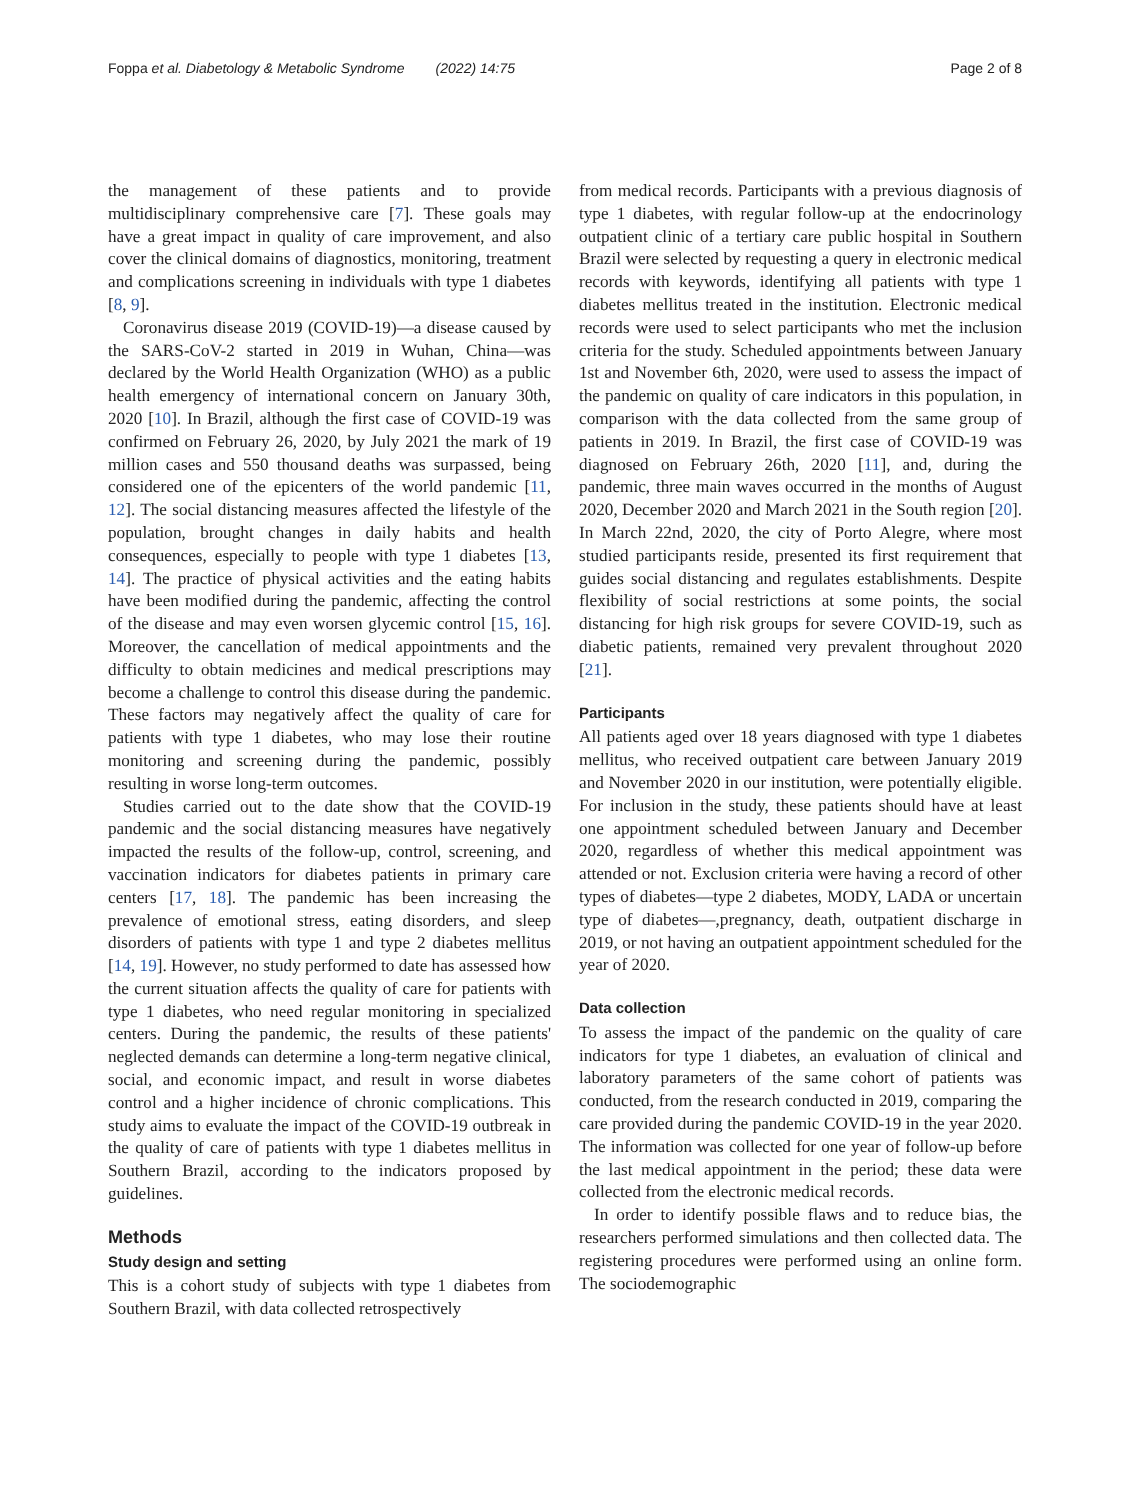Foppa et al. Diabetology & Metabolic Syndrome (2022) 14:75 Page 2 of 8
the management of these patients and to provide multidisciplinary comprehensive care [7]. These goals may have a great impact in quality of care improvement, and also cover the clinical domains of diagnostics, monitoring, treatment and complications screening in individuals with type 1 diabetes [8, 9].
Coronavirus disease 2019 (COVID-19)—a disease caused by the SARS-CoV-2 started in 2019 in Wuhan, China—was declared by the World Health Organization (WHO) as a public health emergency of international concern on January 30th, 2020 [10]. In Brazil, although the first case of COVID-19 was confirmed on February 26, 2020, by July 2021 the mark of 19 million cases and 550 thousand deaths was surpassed, being considered one of the epicenters of the world pandemic [11, 12]. The social distancing measures affected the lifestyle of the population, brought changes in daily habits and health consequences, especially to people with type 1 diabetes [13, 14]. The practice of physical activities and the eating habits have been modified during the pandemic, affecting the control of the disease and may even worsen glycemic control [15, 16]. Moreover, the cancellation of medical appointments and the difficulty to obtain medicines and medical prescriptions may become a challenge to control this disease during the pandemic. These factors may negatively affect the quality of care for patients with type 1 diabetes, who may lose their routine monitoring and screening during the pandemic, possibly resulting in worse long-term outcomes.
Studies carried out to the date show that the COVID-19 pandemic and the social distancing measures have negatively impacted the results of the follow-up, control, screening, and vaccination indicators for diabetes patients in primary care centers [17, 18]. The pandemic has been increasing the prevalence of emotional stress, eating disorders, and sleep disorders of patients with type 1 and type 2 diabetes mellitus [14, 19]. However, no study performed to date has assessed how the current situation affects the quality of care for patients with type 1 diabetes, who need regular monitoring in specialized centers. During the pandemic, the results of these patients' neglected demands can determine a long-term negative clinical, social, and economic impact, and result in worse diabetes control and a higher incidence of chronic complications. This study aims to evaluate the impact of the COVID-19 outbreak in the quality of care of patients with type 1 diabetes mellitus in Southern Brazil, according to the indicators proposed by guidelines.
Methods
Study design and setting
This is a cohort study of subjects with type 1 diabetes from Southern Brazil, with data collected retrospectively
from medical records. Participants with a previous diagnosis of type 1 diabetes, with regular follow-up at the endocrinology outpatient clinic of a tertiary care public hospital in Southern Brazil were selected by requesting a query in electronic medical records with keywords, identifying all patients with type 1 diabetes mellitus treated in the institution. Electronic medical records were used to select participants who met the inclusion criteria for the study. Scheduled appointments between January 1st and November 6th, 2020, were used to assess the impact of the pandemic on quality of care indicators in this population, in comparison with the data collected from the same group of patients in 2019. In Brazil, the first case of COVID-19 was diagnosed on February 26th, 2020 [11], and, during the pandemic, three main waves occurred in the months of August 2020, December 2020 and March 2021 in the South region [20]. In March 22nd, 2020, the city of Porto Alegre, where most studied participants reside, presented its first requirement that guides social distancing and regulates establishments. Despite flexibility of social restrictions at some points, the social distancing for high risk groups for severe COVID-19, such as diabetic patients, remained very prevalent throughout 2020 [21].
Participants
All patients aged over 18 years diagnosed with type 1 diabetes mellitus, who received outpatient care between January 2019 and November 2020 in our institution, were potentially eligible. For inclusion in the study, these patients should have at least one appointment scheduled between January and December 2020, regardless of whether this medical appointment was attended or not. Exclusion criteria were having a record of other types of diabetes—type 2 diabetes, MODY, LADA or uncertain type of diabetes—,pregnancy, death, outpatient discharge in 2019, or not having an outpatient appointment scheduled for the year of 2020.
Data collection
To assess the impact of the pandemic on the quality of care indicators for type 1 diabetes, an evaluation of clinical and laboratory parameters of the same cohort of patients was conducted, from the research conducted in 2019, comparing the care provided during the pandemic COVID-19 in the year 2020. The information was collected for one year of follow-up before the last medical appointment in the period; these data were collected from the electronic medical records.
In order to identify possible flaws and to reduce bias, the researchers performed simulations and then collected data. The registering procedures were performed using an online form. The sociodemographic